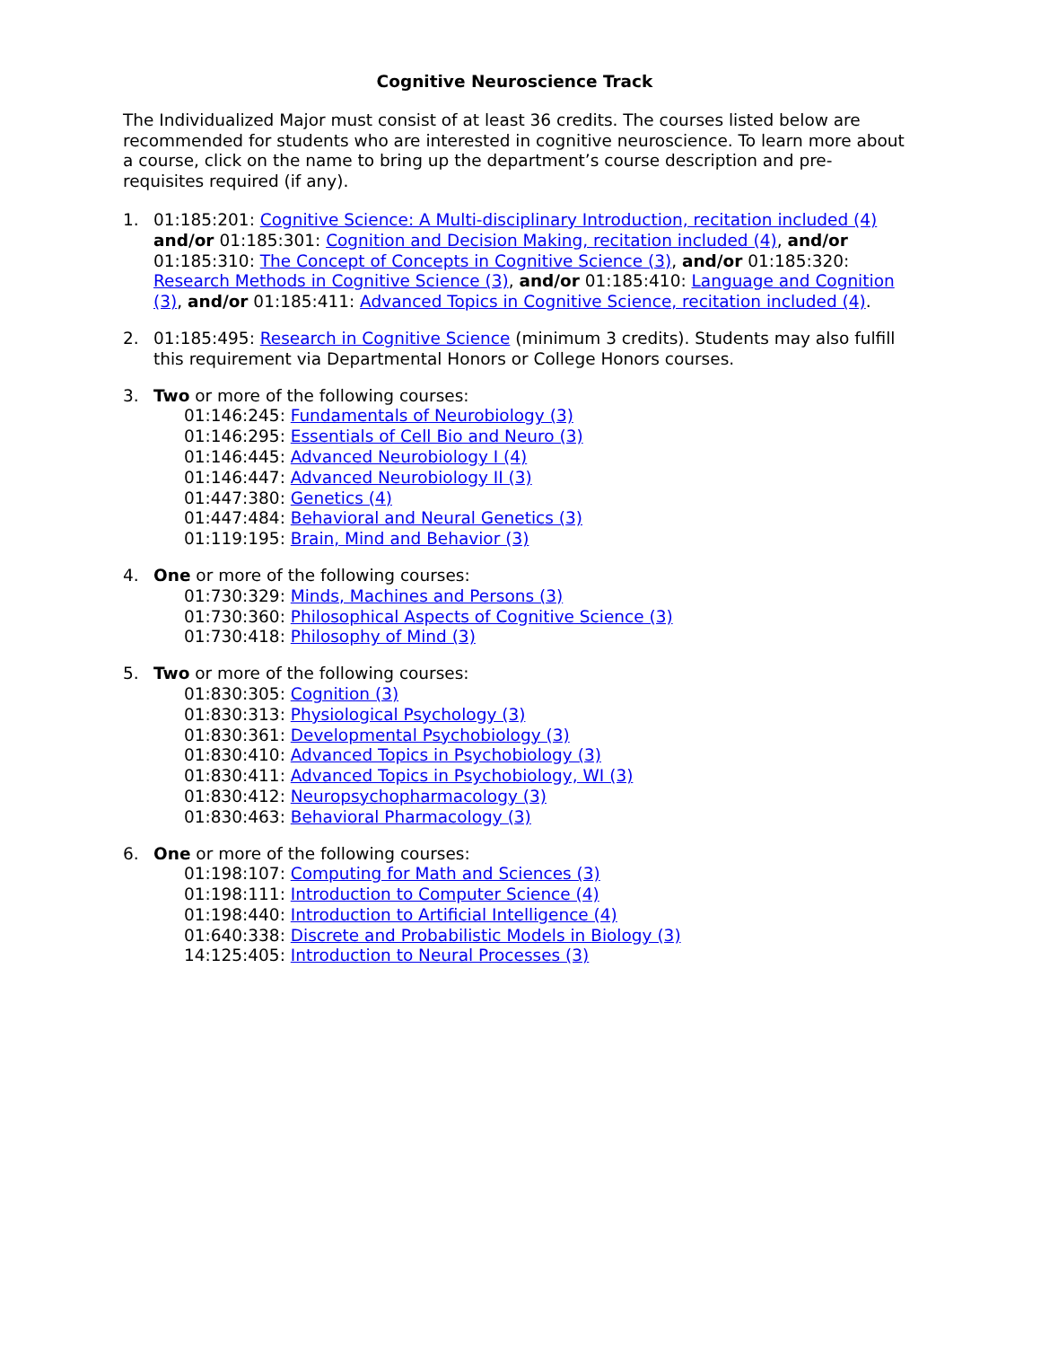Cognitive Neuroscience Track
The Individualized Major must consist of at least 36 credits. The courses listed below are recommended for students who are interested in cognitive neuroscience. To learn more about a course, click on the name to bring up the department’s course description and pre-requisites required (if any).
1. 01:185:201: Cognitive Science: A Multi-disciplinary Introduction, recitation included (4) and/or 01:185:301: Cognition and Decision Making, recitation included (4), and/or 01:185:310: The Concept of Concepts in Cognitive Science (3), and/or 01:185:320: Research Methods in Cognitive Science (3), and/or 01:185:410: Language and Cognition (3), and/or 01:185:411: Advanced Topics in Cognitive Science, recitation included (4).
2. 01:185:495: Research in Cognitive Science (minimum 3 credits). Students may also fulfill this requirement via Departmental Honors or College Honors courses.
3. Two or more of the following courses:
01:146:245: Fundamentals of Neurobiology (3)
01:146:295: Essentials of Cell Bio and Neuro (3)
01:146:445: Advanced Neurobiology I (4)
01:146:447: Advanced Neurobiology II (3)
01:447:380: Genetics (4)
01:447:484: Behavioral and Neural Genetics (3)
01:119:195: Brain, Mind and Behavior (3)
4. One or more of the following courses:
01:730:329: Minds, Machines and Persons (3)
01:730:360: Philosophical Aspects of Cognitive Science (3)
01:730:418: Philosophy of Mind (3)
5. Two or more of the following courses:
01:830:305: Cognition (3)
01:830:313: Physiological Psychology (3)
01:830:361: Developmental Psychobiology (3)
01:830:410: Advanced Topics in Psychobiology (3)
01:830:411: Advanced Topics in Psychobiology, WI (3)
01:830:412: Neuropsychopharmacology (3)
01:830:463: Behavioral Pharmacology (3)
6. One or more of the following courses:
01:198:107: Computing for Math and Sciences (3)
01:198:111: Introduction to Computer Science (4)
01:198:440: Introduction to Artificial Intelligence (4)
01:640:338: Discrete and Probabilistic Models in Biology (3)
14:125:405: Introduction to Neural Processes (3)